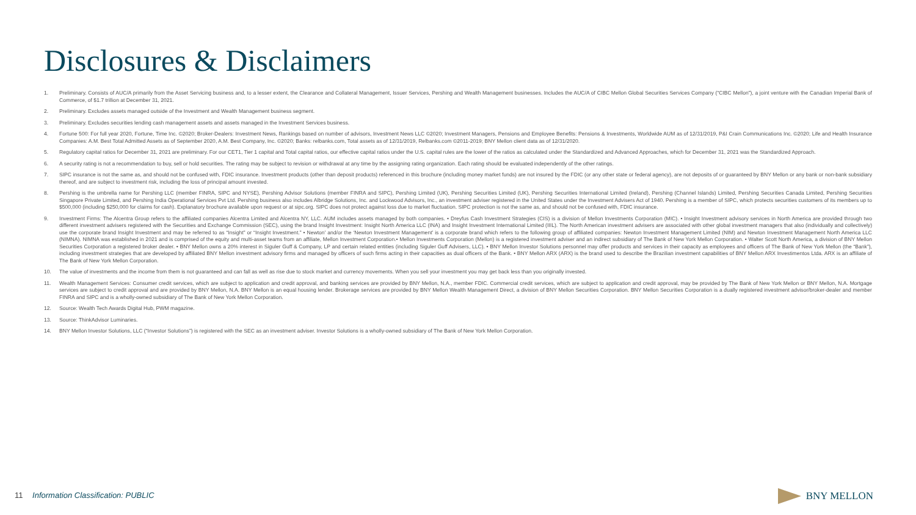Disclosures & Disclaimers
1. Preliminary. Consists of AUC/A primarily from the Asset Servicing business and, to a lesser extent, the Clearance and Collateral Management, Issuer Services, Pershing and Wealth Management businesses. Includes the AUC/A of CIBC Mellon Global Securities Services Company (“CIBC Mellon”), a joint venture with the Canadian Imperial Bank of Commerce, of $1.7 trillion at December 31, 2021.
2. Preliminary. Excludes assets managed outside of the Investment and Wealth Management business segment.
3. Preliminary. Excludes securities lending cash management assets and assets managed in the Investment Services business.
4. Fortune 500: For full year 2020, Fortune, Time Inc. ©2020; Broker-Dealers: Investment News, Rankings based on number of advisors, Investment News LLC ©2020; Investment Managers, Pensions and Employee Benefits: Pensions & Investments, Worldwide AUM as of 12/31/2019, P&I Crain Communications Inc. ©2020; Life and Health Insurance Companies: A.M. Best Total Admitted Assets as of September 2020, A.M. Best Company, Inc. ©2020; Banks: relbanks.com, Total assets as of 12/31/2019, Relbanks.com ©2011-2019; BNY Mellon client data as of 12/31/2020.
5. Regulatory capital ratios for December 31, 2021 are preliminary. For our CET1, Tier 1 capital and Total capital ratios, our effective capital ratios under the U.S. capital rules are the lower of the ratios as calculated under the Standardized and Advanced Approaches, which for December 31, 2021 was the Standardized Approach.
6. A security rating is not a recommendation to buy, sell or hold securities. The rating may be subject to revision or withdrawal at any time by the assigning rating organization. Each rating should be evaluated independently of the other ratings.
7. SIPC insurance is not the same as, and should not be confused with, FDIC insurance. Investment products (other than deposit products) referenced in this brochure (including money market funds) are not insured by the FDIC (or any other state or federal agency), are not deposits of or guaranteed by BNY Mellon or any bank or non-bank subsidiary thereof, and are subject to investment risk, including the loss of principal amount invested.
8. Pershing is the umbrella name for Pershing LLC (member FINRA, SIPC and NYSE), Pershing Advisor Solutions (member FINRA and SIPC), Pershing Limited (UK), Pershing Securities Limited (UK), Pershing Securities International Limited (Ireland), Pershing (Channel Islands) Limited, Pershing Securities Canada Limited, Pershing Securities Singapore Private Limited, and Pershing India Operational Services Pvt Ltd. Pershing business also includes Albridge Solutions, Inc. and Lockwood Advisors, Inc., an investment adviser registered in the United States under the Investment Advisers Act of 1940. Pershing is a member of SIPC, which protects securities customers of its members up to $500,000 (including $250,000 for claims for cash). Explanatory brochure available upon request or at sipc.org. SIPC does not protect against loss due to market fluctuation. SIPC protection is not the same as, and should not be confused with, FDIC insurance.
9. Investment Firms: The Alcentra Group refers to the affiliated companies Alcentra Limited and Alcentra NY, LLC. AUM includes assets managed by both companies. • Dreyfus Cash Investment Strategies (CIS) is a division of Mellon Investments Corporation (MIC). • Insight Investment advisory services in North America are provided through two different investment advisers registered with the Securities and Exchange Commission (SEC), using the brand Insight Investment: Insight North America LLC (INA) and Insight Investment International Limited (IIIL). The North American investment advisers are associated with other global investment managers that also (individually and collectively) use the corporate brand Insight Investment and may be referred to as “Insight” or “Insight Investment.” • Newton’ and/or the ‘Newton Investment Management’ is a corporate brand which refers to the following group of affiliated companies: Newton Investment Management Limited (NIM) and Newton Investment Management North America LLC (NIMNA). NIMNA was established in 2021 and is comprised of the equity and multi-asset teams from an affiliate, Mellon Investment Corporation.• Mellon Investments Corporation (Mellon) is a registered investment adviser and an indirect subsidiary of The Bank of New York Mellon Corporation. • Walter Scott North America, a division of BNY Mellon Securities Corporation a registered broker dealer. • BNY Mellon owns a 20% interest in Siguler Guff & Company, LP and certain related entities (including Siguler Guff Advisers, LLC). • BNY Mellon Investor Solutions personnel may offer products and services in their capacity as employees and officers of The Bank of New York Mellon (the “Bank”), including investment strategies that are developed by affiliated BNY Mellon investment advisory firms and managed by officers of such firms acting in their capacities as dual officers of the Bank. • BNY Mellon ARX (ARX) is the brand used to describe the Brazilian investment capabilities of BNY Mellon ARX Investimentos Ltda. ARX is an affiliate of The Bank of New York Mellon Corporation.
10. The value of investments and the income from them is not guaranteed and can fall as well as rise due to stock market and currency movements. When you sell your investment you may get back less than you originally invested.
11. Wealth Management Services: Consumer credit services, which are subject to application and credit approval, and banking services are provided by BNY Mellon, N.A., member FDIC. Commercial credit services, which are subject to application and credit approval, may be provided by The Bank of New York Mellon or BNY Mellon, N.A. Mortgage services are subject to credit approval and are provided by BNY Mellon, N.A. BNY Mellon is an equal housing lender. Brokerage services are provided by BNY Mellon Wealth Management Direct, a division of BNY Mellon Securities Corporation. BNY Mellon Securities Corporation is a dually registered investment advisor/broker-dealer and member FINRA and SIPC and is a wholly-owned subsidiary of The Bank of New York Mellon Corporation.
12. Source: Wealth Tech Awards Digital Hub, PWM magazine.
13. Source: ThinkAdvisor Luminaries.
14. BNY Mellon Investor Solutions, LLC (“Investor Solutions”) is registered with the SEC as an investment adviser. Investor Solutions is a wholly-owned subsidiary of The Bank of New York Mellon Corporation.
11 Information Classification: PUBLIC
BNY MELLON